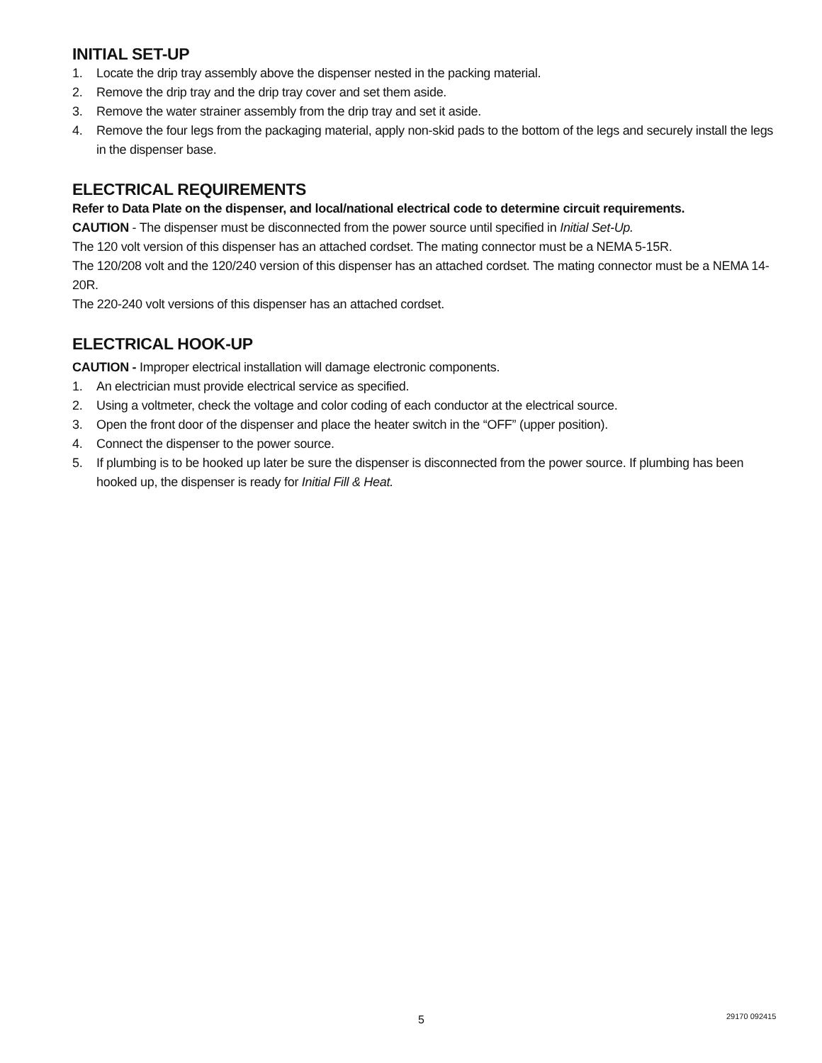INITIAL SET-UP
1. Locate the drip tray assembly above the dispenser nested in the packing material.
2. Remove the drip tray and the drip tray cover and set them aside.
3. Remove the water strainer assembly from the drip tray and set it aside.
4. Remove the four legs from the packaging material, apply non-skid pads to the bottom of the legs and securely install the legs in the dispenser base.
ELECTRICAL REQUIREMENTS
Refer to Data Plate on the dispenser, and local/national electrical code to determine circuit requirements.
CAUTION - The dispenser must be disconnected from the power source until specified in Initial Set-Up.
The 120 volt version of this dispenser has an attached cordset. The mating connector must be a NEMA 5-15R.
The 120/208 volt and the 120/240 version of this dispenser has an attached cordset. The mating connector must be a NEMA 14-20R.
The 220-240 volt versions of this dispenser has an attached cordset.
ELECTRICAL HOOK-UP
CAUTION - Improper electrical installation will damage electronic components.
1. An electrician must provide electrical service as specified.
2. Using a voltmeter, check the voltage and color coding of each conductor at the electrical source.
3. Open the front door of the dispenser and place the heater switch in the “OFF” (upper position).
4. Connect the dispenser to the power source.
5. If plumbing is to be hooked up later be sure the dispenser is disconnected from the power source. If plumbing has been hooked up, the dispenser is ready for Initial Fill & Heat.
5 29170 092415